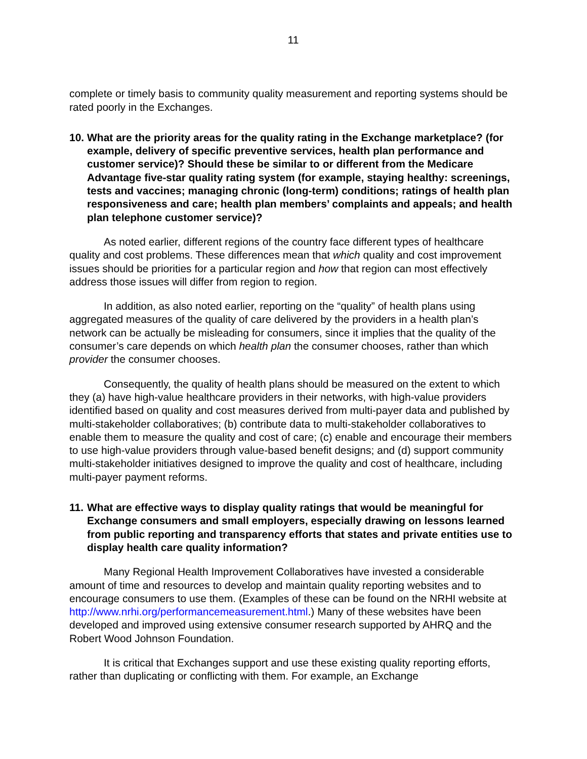11
complete or timely basis to community quality measurement and reporting systems should be rated poorly in the Exchanges.
10. What are the priority areas for the quality rating in the Exchange marketplace? (for example, delivery of specific preventive services, health plan performance and customer service)? Should these be similar to or different from the Medicare Advantage five-star quality rating system (for example, staying healthy: screenings, tests and vaccines; managing chronic (long-term) conditions; ratings of health plan responsiveness and care; health plan members’ complaints and appeals; and health plan telephone customer service)?
As noted earlier, different regions of the country face different types of healthcare quality and cost problems. These differences mean that which quality and cost improvement issues should be priorities for a particular region and how that region can most effectively address those issues will differ from region to region.
In addition, as also noted earlier, reporting on the “quality” of health plans using aggregated measures of the quality of care delivered by the providers in a health plan’s network can be actually be misleading for consumers, since it implies that the quality of the consumer’s care depends on which health plan the consumer chooses, rather than which provider the consumer chooses.
Consequently, the quality of health plans should be measured on the extent to which they (a) have high-value healthcare providers in their networks, with high-value providers identified based on quality and cost measures derived from multi-payer data and published by multi-stakeholder collaboratives; (b) contribute data to multi-stakeholder collaboratives to enable them to measure the quality and cost of care; (c) enable and encourage their members to use high-value providers through value-based benefit designs; and (d) support community multi-stakeholder initiatives designed to improve the quality and cost of healthcare, including multi-payer payment reforms.
11. What are effective ways to display quality ratings that would be meaningful for Exchange consumers and small employers, especially drawing on lessons learned from public reporting and transparency efforts that states and private entities use to display health care quality information?
Many Regional Health Improvement Collaboratives have invested a considerable amount of time and resources to develop and maintain quality reporting websites and to encourage consumers to use them. (Examples of these can be found on the NRHI website at http://www.nrhi.org/performancemeasurement.html.) Many of these websites have been developed and improved using extensive consumer research supported by AHRQ and the Robert Wood Johnson Foundation.
It is critical that Exchanges support and use these existing quality reporting efforts, rather than duplicating or conflicting with them. For example, an Exchange